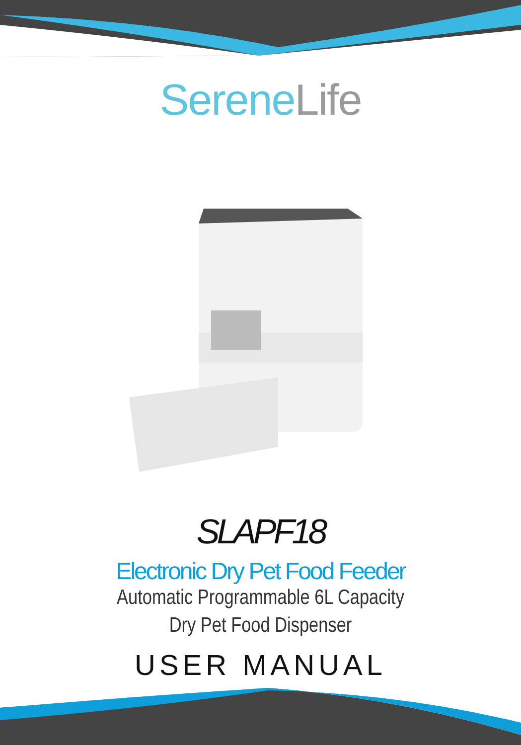Serene Life
SLAPF18
Electronic Dry Pet Food Feeder
Automatic Programmable 6L Capacity
Dry Pet Food Dispenser
USER MANUAL